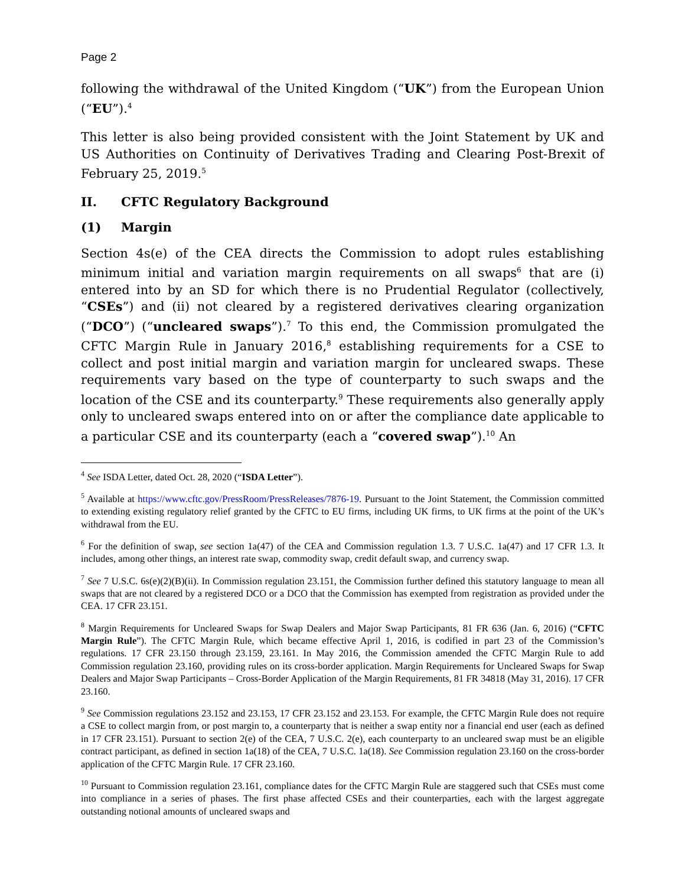Page 2
following the withdrawal of the United Kingdom (“UK”) from the European Union (“EU”).<sup>4</sup>
This letter is also being provided consistent with the Joint Statement by UK and US Authorities on Continuity of Derivatives Trading and Clearing Post-Brexit of February 25, 2019.<sup>5</sup>
II. CFTC Regulatory Background
(1) Margin
Section 4s(e) of the CEA directs the Commission to adopt rules establishing minimum initial and variation margin requirements on all swaps<sup>6</sup> that are (i) entered into by an SD for which there is no Prudential Regulator (collectively, “CSEs”) and (ii) not cleared by a registered derivatives clearing organization (“DCO”) (“uncleared swaps”).<sup>7</sup> To this end, the Commission promulgated the CFTC Margin Rule in January 2016,<sup>8</sup> establishing requirements for a CSE to collect and post initial margin and variation margin for uncleared swaps. These requirements vary based on the type of counterparty to such swaps and the location of the CSE and its counterparty.<sup>9</sup> These requirements also generally apply only to uncleared swaps entered into on or after the compliance date applicable to a particular CSE and its counterparty (each a “covered swap”).<sup>10</sup> An
<sup>4</sup> See ISDA Letter, dated Oct. 28, 2020 (“ISDA Letter”).
<sup>5</sup> Available at https://www.cftc.gov/PressRoom/PressReleases/7876-19. Pursuant to the Joint Statement, the Commission committed to extending existing regulatory relief granted by the CFTC to EU firms, including UK firms, to UK firms at the point of the UK’s withdrawal from the EU.
<sup>6</sup> For the definition of swap, see section 1a(47) of the CEA and Commission regulation 1.3. 7 U.S.C. 1a(47) and 17 CFR 1.3. It includes, among other things, an interest rate swap, commodity swap, credit default swap, and currency swap.
<sup>7</sup> See 7 U.S.C. 6s(e)(2)(B)(ii). In Commission regulation 23.151, the Commission further defined this statutory language to mean all swaps that are not cleared by a registered DCO or a DCO that the Commission has exempted from registration as provided under the CEA. 17 CFR 23.151.
<sup>8</sup> Margin Requirements for Uncleared Swaps for Swap Dealers and Major Swap Participants, 81 FR 636 (Jan. 6, 2016) (“CFTC Margin Rule”). The CFTC Margin Rule, which became effective April 1, 2016, is codified in part 23 of the Commission’s regulations. 17 CFR 23.150 through 23.159, 23.161. In May 2016, the Commission amended the CFTC Margin Rule to add Commission regulation 23.160, providing rules on its cross-border application. Margin Requirements for Uncleared Swaps for Swap Dealers and Major Swap Participants – Cross-Border Application of the Margin Requirements, 81 FR 34818 (May 31, 2016). 17 CFR 23.160.
<sup>9</sup> See Commission regulations 23.152 and 23.153, 17 CFR 23.152 and 23.153. For example, the CFTC Margin Rule does not require a CSE to collect margin from, or post margin to, a counterparty that is neither a swap entity nor a financial end user (each as defined in 17 CFR 23.151). Pursuant to section 2(e) of the CEA, 7 U.S.C. 2(e), each counterparty to an uncleared swap must be an eligible contract participant, as defined in section 1a(18) of the CEA, 7 U.S.C. 1a(18). See Commission regulation 23.160 on the cross-border application of the CFTC Margin Rule. 17 CFR 23.160.
<sup>10</sup> Pursuant to Commission regulation 23.161, compliance dates for the CFTC Margin Rule are staggered such that CSEs must come into compliance in a series of phases. The first phase affected CSEs and their counterparties, each with the largest aggregate outstanding notional amounts of uncleared swaps and